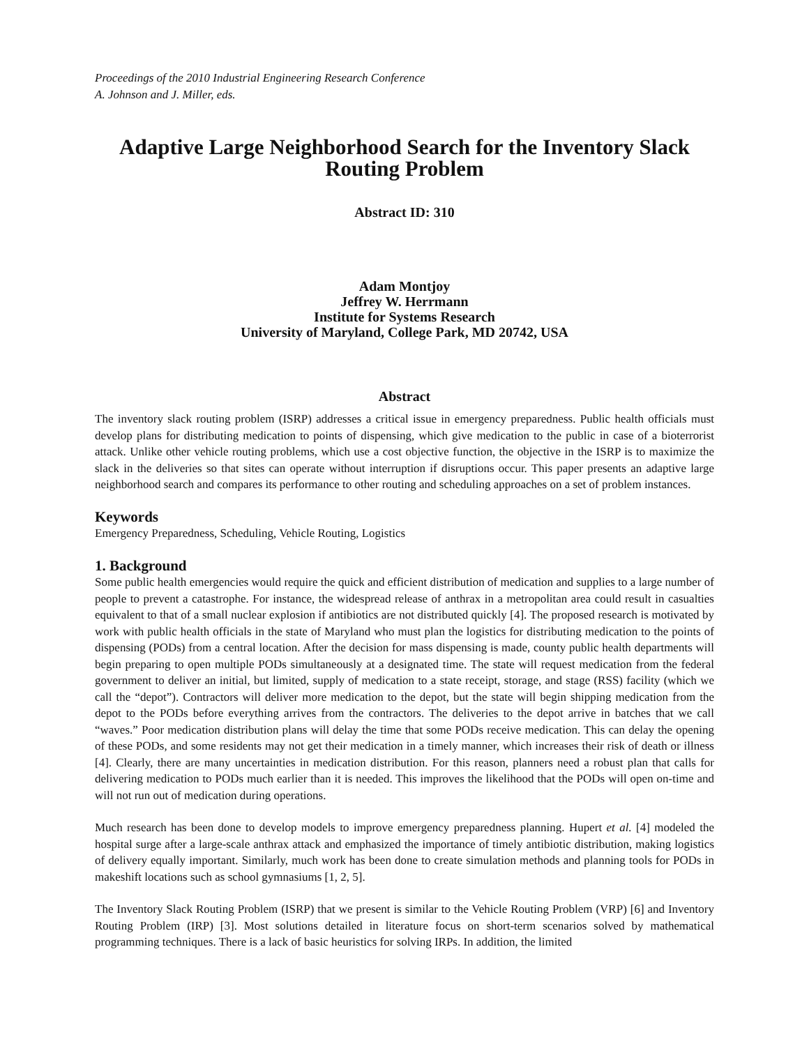Proceedings of the 2010 Industrial Engineering Research Conference
A. Johnson and J. Miller, eds.
Adaptive Large Neighborhood Search for the Inventory Slack Routing Problem
Abstract ID: 310
Adam Montjoy
Jeffrey W. Herrmann
Institute for Systems Research
University of Maryland, College Park, MD 20742, USA
Abstract
The inventory slack routing problem (ISRP) addresses a critical issue in emergency preparedness. Public health officials must develop plans for distributing medication to points of dispensing, which give medication to the public in case of a bioterrorist attack. Unlike other vehicle routing problems, which use a cost objective function, the objective in the ISRP is to maximize the slack in the deliveries so that sites can operate without interruption if disruptions occur. This paper presents an adaptive large neighborhood search and compares its performance to other routing and scheduling approaches on a set of problem instances.
Keywords
Emergency Preparedness, Scheduling, Vehicle Routing, Logistics
1. Background
Some public health emergencies would require the quick and efficient distribution of medication and supplies to a large number of people to prevent a catastrophe. For instance, the widespread release of anthrax in a metropolitan area could result in casualties equivalent to that of a small nuclear explosion if antibiotics are not distributed quickly [4]. The proposed research is motivated by work with public health officials in the state of Maryland who must plan the logistics for distributing medication to the points of dispensing (PODs) from a central location. After the decision for mass dispensing is made, county public health departments will begin preparing to open multiple PODs simultaneously at a designated time. The state will request medication from the federal government to deliver an initial, but limited, supply of medication to a state receipt, storage, and stage (RSS) facility (which we call the “depot”). Contractors will deliver more medication to the depot, but the state will begin shipping medication from the depot to the PODs before everything arrives from the contractors. The deliveries to the depot arrive in batches that we call “waves.” Poor medication distribution plans will delay the time that some PODs receive medication. This can delay the opening of these PODs, and some residents may not get their medication in a timely manner, which increases their risk of death or illness [4]. Clearly, there are many uncertainties in medication distribution. For this reason, planners need a robust plan that calls for delivering medication to PODs much earlier than it is needed. This improves the likelihood that the PODs will open on-time and will not run out of medication during operations.
Much research has been done to develop models to improve emergency preparedness planning. Hupert et al. [4] modeled the hospital surge after a large-scale anthrax attack and emphasized the importance of timely antibiotic distribution, making logistics of delivery equally important. Similarly, much work has been done to create simulation methods and planning tools for PODs in makeshift locations such as school gymnasiums [1, 2, 5].
The Inventory Slack Routing Problem (ISRP) that we present is similar to the Vehicle Routing Problem (VRP) [6] and Inventory Routing Problem (IRP) [3]. Most solutions detailed in literature focus on short-term scenarios solved by mathematical programming techniques. There is a lack of basic heuristics for solving IRPs. In addition, the limited